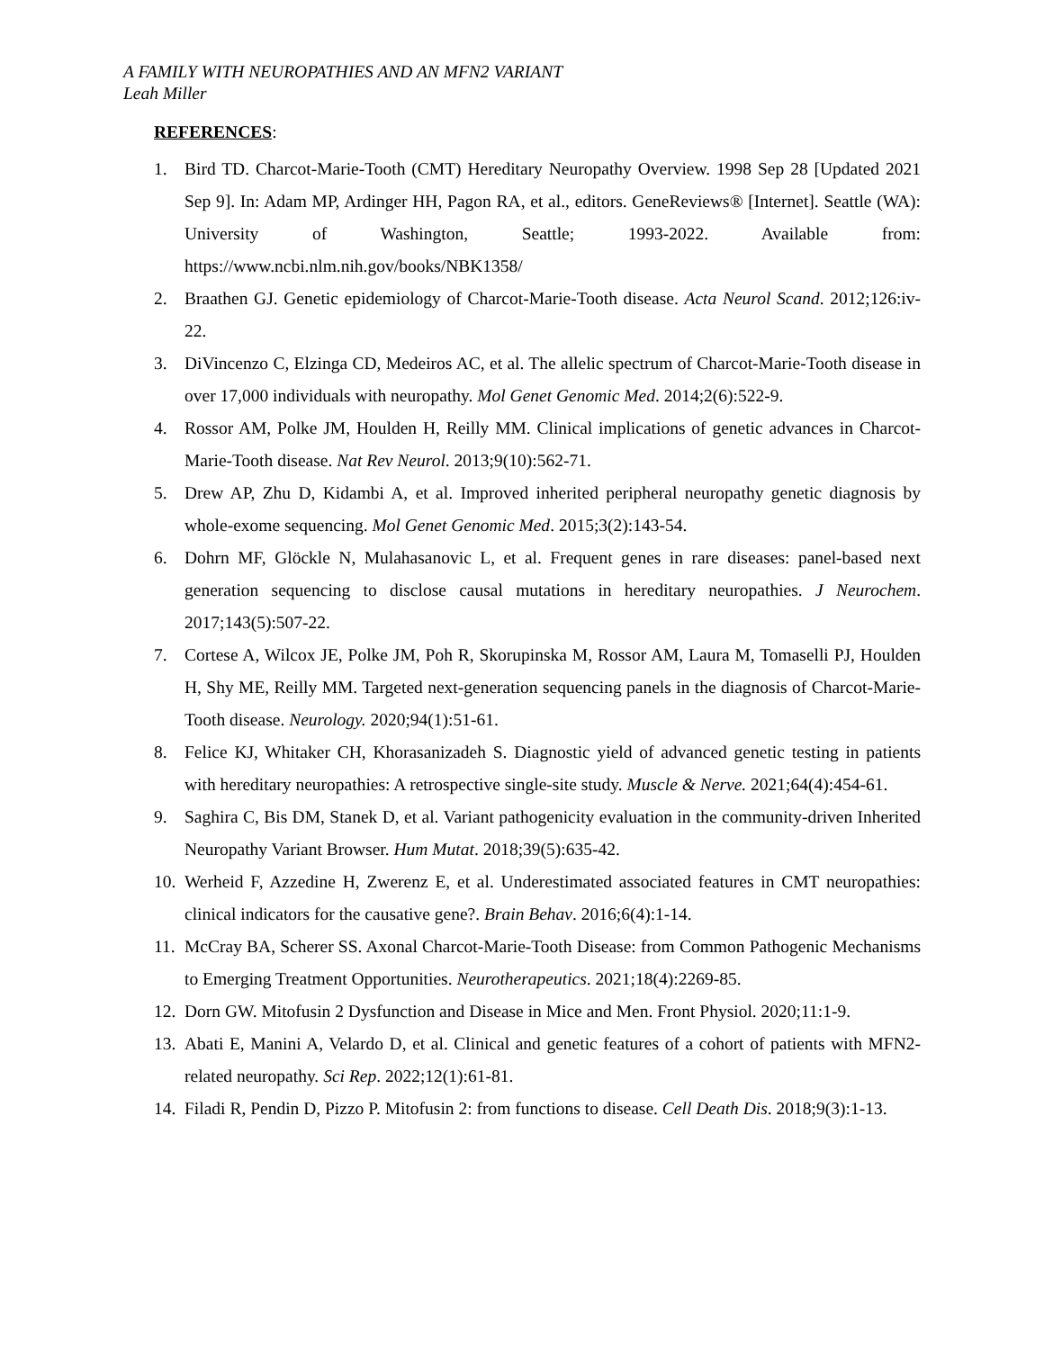A FAMILY WITH NEUROPATHIES AND AN MFN2 VARIANT
Leah Miller
REFERENCES:
1. Bird TD. Charcot-Marie-Tooth (CMT) Hereditary Neuropathy Overview. 1998 Sep 28 [Updated 2021 Sep 9]. In: Adam MP, Ardinger HH, Pagon RA, et al., editors. GeneReviews® [Internet]. Seattle (WA): University of Washington, Seattle; 1993-2022. Available from: https://www.ncbi.nlm.nih.gov/books/NBK1358/
2. Braathen GJ. Genetic epidemiology of Charcot-Marie-Tooth disease. Acta Neurol Scand. 2012;126:iv-22.
3. DiVincenzo C, Elzinga CD, Medeiros AC, et al. The allelic spectrum of Charcot-Marie-Tooth disease in over 17,000 individuals with neuropathy. Mol Genet Genomic Med. 2014;2(6):522-9.
4. Rossor AM, Polke JM, Houlden H, Reilly MM. Clinical implications of genetic advances in Charcot-Marie-Tooth disease. Nat Rev Neurol. 2013;9(10):562-71.
5. Drew AP, Zhu D, Kidambi A, et al. Improved inherited peripheral neuropathy genetic diagnosis by whole-exome sequencing. Mol Genet Genomic Med. 2015;3(2):143-54.
6. Dohrn MF, Glöckle N, Mulahasanovic L, et al. Frequent genes in rare diseases: panel-based next generation sequencing to disclose causal mutations in hereditary neuropathies. J Neurochem. 2017;143(5):507-22.
7. Cortese A, Wilcox JE, Polke JM, Poh R, Skorupinska M, Rossor AM, Laura M, Tomaselli PJ, Houlden H, Shy ME, Reilly MM. Targeted next-generation sequencing panels in the diagnosis of Charcot-Marie-Tooth disease. Neurology. 2020;94(1):51-61.
8. Felice KJ, Whitaker CH, Khorasanizadeh S. Diagnostic yield of advanced genetic testing in patients with hereditary neuropathies: A retrospective single-site study. Muscle & Nerve. 2021;64(4):454-61.
9. Saghira C, Bis DM, Stanek D, et al. Variant pathogenicity evaluation in the community-driven Inherited Neuropathy Variant Browser. Hum Mutat. 2018;39(5):635-42.
10. Werheid F, Azzedine H, Zwerenz E, et al. Underestimated associated features in CMT neuropathies: clinical indicators for the causative gene?. Brain Behav. 2016;6(4):1-14.
11. McCray BA, Scherer SS. Axonal Charcot-Marie-Tooth Disease: from Common Pathogenic Mechanisms to Emerging Treatment Opportunities. Neurotherapeutics. 2021;18(4):2269-85.
12. Dorn GW. Mitofusin 2 Dysfunction and Disease in Mice and Men. Front Physiol. 2020;11:1-9.
13. Abati E, Manini A, Velardo D, et al. Clinical and genetic features of a cohort of patients with MFN2-related neuropathy. Sci Rep. 2022;12(1):61-81.
14. Filadi R, Pendin D, Pizzo P. Mitofusin 2: from functions to disease. Cell Death Dis. 2018;9(3):1-13.